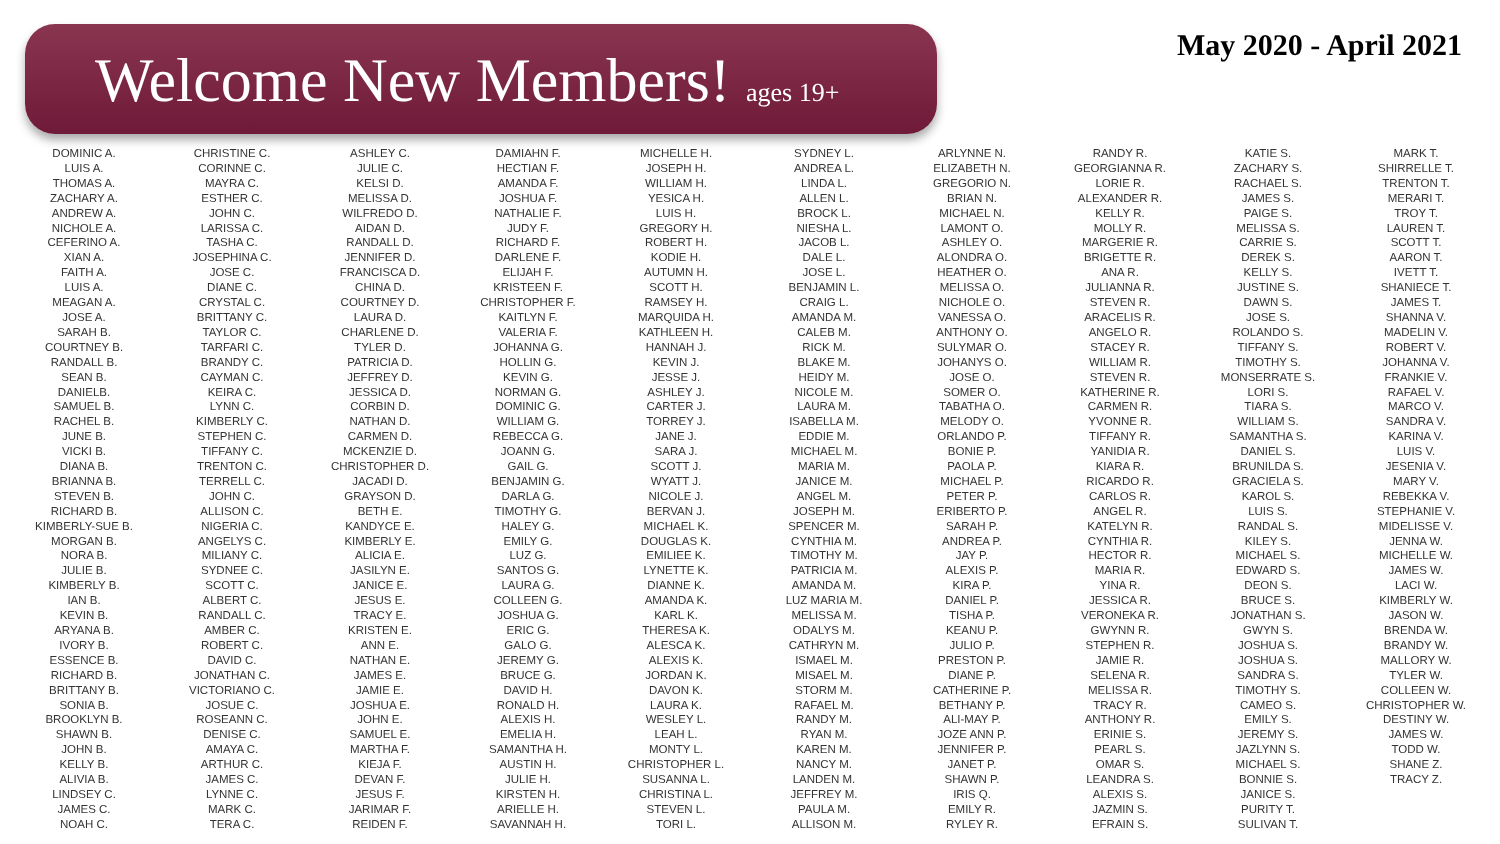Welcome New Members! ages 19+ May 2020 - April 2021
DOMINIC A.
LUIS A.
THOMAS A.
ZACHARY A.
ANDREW A.
NICHOLE A.
CEFERINO A.
XIAN A.
FAITH A.
LUIS A.
MEAGAN A.
JOSE A.
SARAH B.
COURTNEY B.
RANDALL B.
SEAN B.
DANIELB.
SAMUEL B.
RACHEL B.
JUNE B.
VICKI B.
DIANA B.
BRIANNA B.
STEVEN B.
RICHARD B.
KIMBERLY-SUE B.
MORGAN B.
NORA B.
JULIE B.
KIMBERLY B.
IAN B.
KEVIN B.
ARYANA B.
IVORY B.
ESSENCE B.
RICHARD B.
BRITTANY B.
SONIA B.
BROOKLYN B.
SHAWN B.
JOHN B.
KELLY B.
ALIVIA B.
LINDSEY C.
JAMES C.
NOAH C.
CHRISTINE C.
CORINNE C.
MAYRA C.
ESTHER C.
JOHN C.
LARISSA C.
TASHA C.
JOSEPHINA C.
JOSE C.
DIANE C.
CRYSTAL C.
BRITTANY C.
TAYLOR C.
TARFARI C.
BRANDY C.
CAYMAN C.
KEIRA C.
LYNN C.
KIMBERLY C.
STEPHEN C.
TIFFANY C.
TRENTON C.
TERRELL C.
JOHN C.
ALLISON C.
NIGERIA C.
ANGELYS C.
MILIANY C.
SYDNEE C.
SCOTT C.
ALBERT C.
RANDALL C.
AMBER C.
ROBERT C.
DAVID C.
JONATHAN C.
VICTORIANO C.
JOSUE C.
ROSEANN C.
DENISE C.
AMAYA C.
ARTHUR C.
JAMES C.
LYNNE C.
MARK C.
TERA C.
ASHLEY C.
JULIE C.
KELSI D.
MELISSA D.
WILFREDO D.
AIDAN D.
RANDALL D.
JENNIFER D.
FRANCISCA D.
CHINA D.
COURTNEY D.
LAURA D.
CHARLENE D.
TYLER D.
PATRICIA D.
JEFFREY D.
JESSICA D.
CORBIN D.
NATHAN D.
CARMEN D.
MCKENZIE D.
CHRISTOPHER D.
JACADI D.
GRAYSON D.
BETH E.
KANDYCE E.
KIMBERLY E.
ALICIA E.
JASILYN E.
JANICE E.
JESUS E.
TRACY E.
KRISTEN E.
ANN E.
NATHAN E.
JAMES E.
JAMIE E.
JOSHUA E.
JOHN E.
SAMUEL E.
MARTHA F.
KIEJA F.
DEVAN F.
JESUS F.
JARIMAR F.
REIDEN F.
DAMIAHN F.
HECTIAN F.
AMANDA F.
JOSHUA F.
NATHALIE F.
JUDY F.
RICHARD F.
DARLENE F.
ELIJAH F.
KRISTEEN F.
CHRISTOPHER F.
KAITLYN F.
VALERIA F.
JOHANNA G.
HOLLIN G.
KEVIN G.
NORMAN G.
DOMINIC G.
WILLIAM G.
REBECCA G.
JOANN G.
GAIL G.
BENJAMIN G.
DARLA G.
TIMOTHY G.
HALEY G.
EMILY G.
LUZ G.
SANTOS G.
LAURA G.
COLLEEN G.
JOSHUA G.
ERIC G.
GALO G.
JEREMY G.
BRUCE G.
DAVID H.
RONALD H.
ALEXIS H.
EMELIA H.
SAMANTHA H.
AUSTIN H.
JULIE H.
KIRSTEN H.
ARIELLE H.
SAVANNAH H.
MICHELLE H.
JOSEPH H.
WILLIAM H.
YESICA H.
LUIS H.
GREGORY H.
ROBERT H.
KODIE H.
AUTUMN H.
SCOTT H.
RAMSEY H.
MARQUIDA H.
KATHLEEN H.
HANNAH J.
KEVIN J.
JESSE J.
ASHLEY J.
CARTER J.
TORREY J.
JANE J.
SARA J.
SCOTT J.
WYATT J.
NICOLE J.
BERVAN J.
MICHAEL K.
DOUGLAS K.
EMILIEE K.
LYNETTE K.
DIANNE K.
AMANDA K.
KARL K.
THERESA K.
ALESCA K.
ALEXIS K.
JORDAN K.
DAVON K.
LAURA K.
WESLEY L.
LEAH L.
MONTY L.
CHRISTOPHER L.
SUSANNA L.
CHRISTINA L.
STEVEN L.
TORI L.
SYDNEY L.
ANDREA L.
LINDA L.
ALLEN L.
BROCK L.
NIESHA L.
JACOB L.
DALE L.
JOSE L.
BENJAMIN L.
CRAIG L.
AMANDA M.
CALEB M.
RICK M.
BLAKE M.
HEIDY M.
NICOLE M.
LAURA M.
ISABELLA M.
EDDIE M.
MICHAEL M.
MARIA M.
JANICE M.
ANGEL M.
JOSEPH M.
SPENCER M.
CYNTHIA M.
TIMOTHY M.
PATRICIA M.
AMANDA M.
LUZ MARIA M.
MELISSA M.
ODALYS M.
CATHRYN M.
ISMAEL M.
MISAEL M.
STORM M.
RAFAEL M.
RANDY M.
RYAN M.
KAREN M.
NANCY M.
LANDEN M.
JEFFREY M.
PAULA M.
ALLISON M.
ARLYNNE N.
ELIZABETH N.
GREGORIO N.
BRIAN N.
MICHAEL N.
LAMONT O.
ASHLEY O.
ALONDRA O.
HEATHER O.
MELISSA O.
NICHOLE O.
VANESSA O.
ANTHONY O.
SULYMAR O.
JOHANYS O.
JOSE O.
SOMER O.
TABATHA O.
MELODY O.
ORLANDO P.
BONIE P.
PAOLA P.
MICHAEL P.
PETER P.
ERIBERTO P.
SARAH P.
ANDREA P.
JAY P.
ALEXIS P.
KIRA P.
DANIEL P.
TISHA P.
KEANU P.
JULIO P.
PRESTON P.
DIANE P.
CATHERINE P.
BETHANY P.
ALI-MAY P.
JOZE ANN P.
JENNIFER P.
JANET P.
SHAWN P.
IRIS Q.
EMILY R.
RYLEY R.
RANDY R.
GEORGIANNA R.
LORIE R.
ALEXANDER R.
KELLY R.
MOLLY R.
MARGERIE R.
BRIGETTE R.
ANA R.
JULIANNA R.
STEVEN R.
ARACELIS R.
ANGELO R.
STACEY R.
WILLIAM R.
STEVEN R.
KATHERINE R.
CARMEN R.
YVONNE R.
TIFFANY R.
YANIDIA R.
KIARA R.
RICARDO R.
CARLOS R.
ANGEL R.
KATELYN R.
CYNTHIA R.
HECTOR R.
MARIA R.
YINA R.
JESSICA R.
VERONEKA R.
GWYNN R.
STEPHEN R.
JAMIE R.
SELENA R.
MELISSA R.
TRACY R.
ANTHONY R.
ERINIE S.
PEARL S.
OMAR S.
LEANDRA S.
ALEXIS S.
JAZMIN S.
EFRAIN S.
KATIE S.
ZACHARY S.
RACHAEL S.
JAMES S.
PAIGE S.
MELISSA S.
CARRIE S.
DEREK S.
KELLY S.
JUSTINE S.
DAWN S.
JOSE S.
ROLANDO S.
TIFFANY S.
TIMOTHY S.
MONSERRATE S.
LORI S.
TIARA S.
WILLIAM S.
SAMANTHA S.
DANIEL S.
BRUNILDA S.
GRACIELA S.
KAROL S.
LUIS S.
RANDAL S.
KILEY S.
MICHAEL S.
EDWARD S.
DEON S.
BRUCE S.
JONATHAN S.
GWYN S.
JOSHUA S.
JOSHUA S.
SANDRA S.
TIMOTHY S.
CAMEO S.
EMILY S.
JEREMY S.
JAZLYNN S.
MICHAEL S.
BONNIE S.
JANICE S.
PURITY T.
SULIVAN T.
MARK T.
SHIRRELLE T.
TRENTON T.
MERARI T.
TROY T.
LAUREN T.
SCOTT T.
AARON T.
IVETT T.
SHANIECE T.
JAMES T.
SHANNA V.
MADELIN V.
ROBERT V.
JOHANNA V.
FRANKIE V.
RAFAEL V.
MARCO V.
SANDRA V.
KARINA V.
LUIS V.
JESENIA V.
MARY V.
REBEKKA V.
STEPHANIE V.
MIDELISSE V.
JENNA W.
MICHELLE W.
JAMES W.
LACI W.
KIMBERLY W.
JASON W.
BRENDA W.
BRANDY W.
MALLORY W.
TYLER W.
COLLEEN W.
CHRISTOPHER W.
DESTINY W.
JAMES W.
TODD W.
SHANE Z.
TRACY Z.